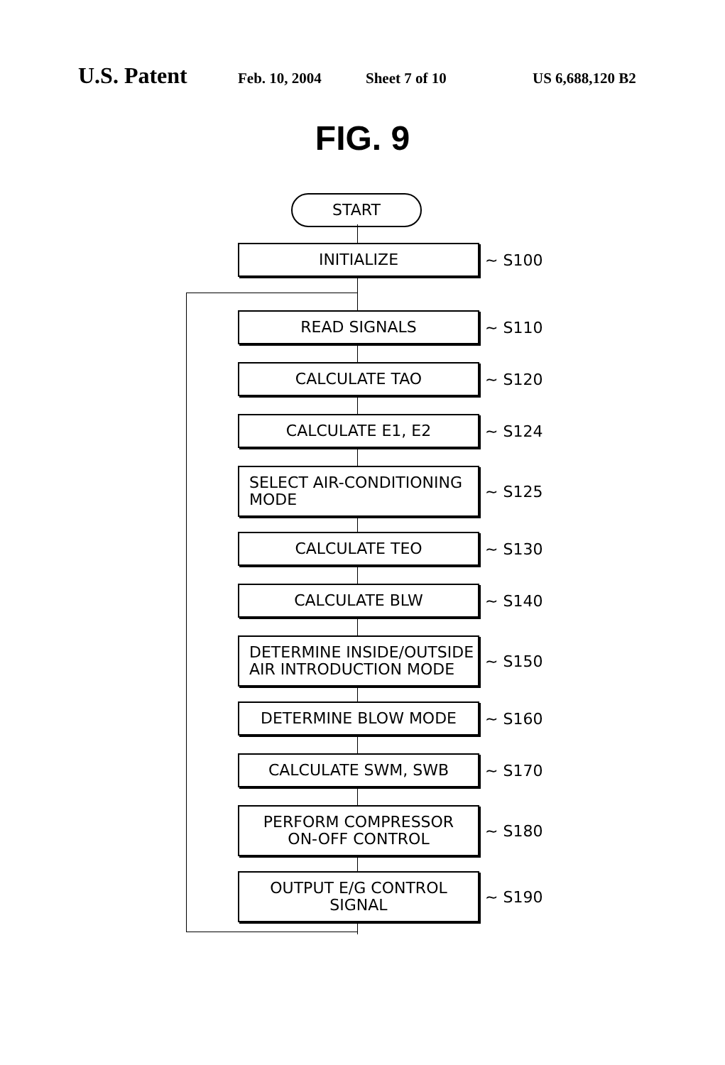U.S. Patent Feb. 10, 2004 Sheet 7 of 10 US 6,688,120 B2
FIG. 9
START
INITIALIZE
~ S100
READ SIGNALS
~ S110
CALCULATE TAO
~ S120
CALCULATE E1, E2
~ S124
SELECT AIR-CONDITIONING
MODE
~ S125
CALCULATE TEO
~ S130
CALCULATE BLW
~ S140
DETERMINE INSIDE/OUTSIDE
AIR INTRODUCTION MODE
~ S150
DETERMINE BLOW MODE
~ S160
CALCULATE SWM, SWB
~ S170
PERFORM COMPRESSOR
ON-OFF CONTROL
~ S180
OUTPUT E/G CONTROL SIGNAL
~ S190